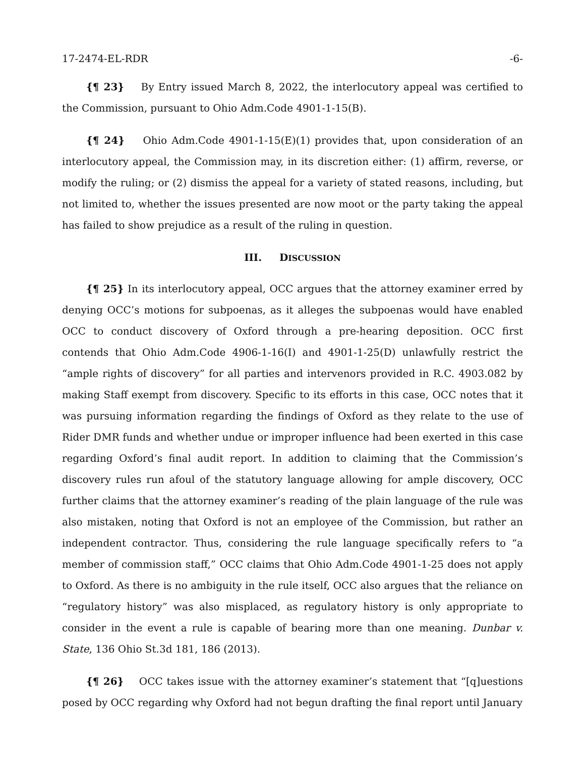17-2474-EL-RDR -6-
{¶ 23} By Entry issued March 8, 2022, the interlocutory appeal was certified to the Commission, pursuant to Ohio Adm.Code 4901-1-15(B).
{¶ 24} Ohio Adm.Code 4901-1-15(E)(1) provides that, upon consideration of an interlocutory appeal, the Commission may, in its discretion either: (1) affirm, reverse, or modify the ruling; or (2) dismiss the appeal for a variety of stated reasons, including, but not limited to, whether the issues presented are now moot or the party taking the appeal has failed to show prejudice as a result of the ruling in question.
III. DISCUSSION
{¶ 25} In its interlocutory appeal, OCC argues that the attorney examiner erred by denying OCC’s motions for subpoenas, as it alleges the subpoenas would have enabled OCC to conduct discovery of Oxford through a pre-hearing deposition. OCC first contends that Ohio Adm.Code 4906-1-16(I) and 4901-1-25(D) unlawfully restrict the “ample rights of discovery” for all parties and intervenors provided in R.C. 4903.082 by making Staff exempt from discovery. Specific to its efforts in this case, OCC notes that it was pursuing information regarding the findings of Oxford as they relate to the use of Rider DMR funds and whether undue or improper influence had been exerted in this case regarding Oxford’s final audit report. In addition to claiming that the Commission’s discovery rules run afoul of the statutory language allowing for ample discovery, OCC further claims that the attorney examiner’s reading of the plain language of the rule was also mistaken, noting that Oxford is not an employee of the Commission, but rather an independent contractor. Thus, considering the rule language specifically refers to “a member of commission staff,” OCC claims that Ohio Adm.Code 4901-1-25 does not apply to Oxford. As there is no ambiguity in the rule itself, OCC also argues that the reliance on “regulatory history” was also misplaced, as regulatory history is only appropriate to consider in the event a rule is capable of bearing more than one meaning. Dunbar v. State, 136 Ohio St.3d 181, 186 (2013).
{¶ 26} OCC takes issue with the attorney examiner’s statement that “[q]uestions posed by OCC regarding why Oxford had not begun drafting the final report until January